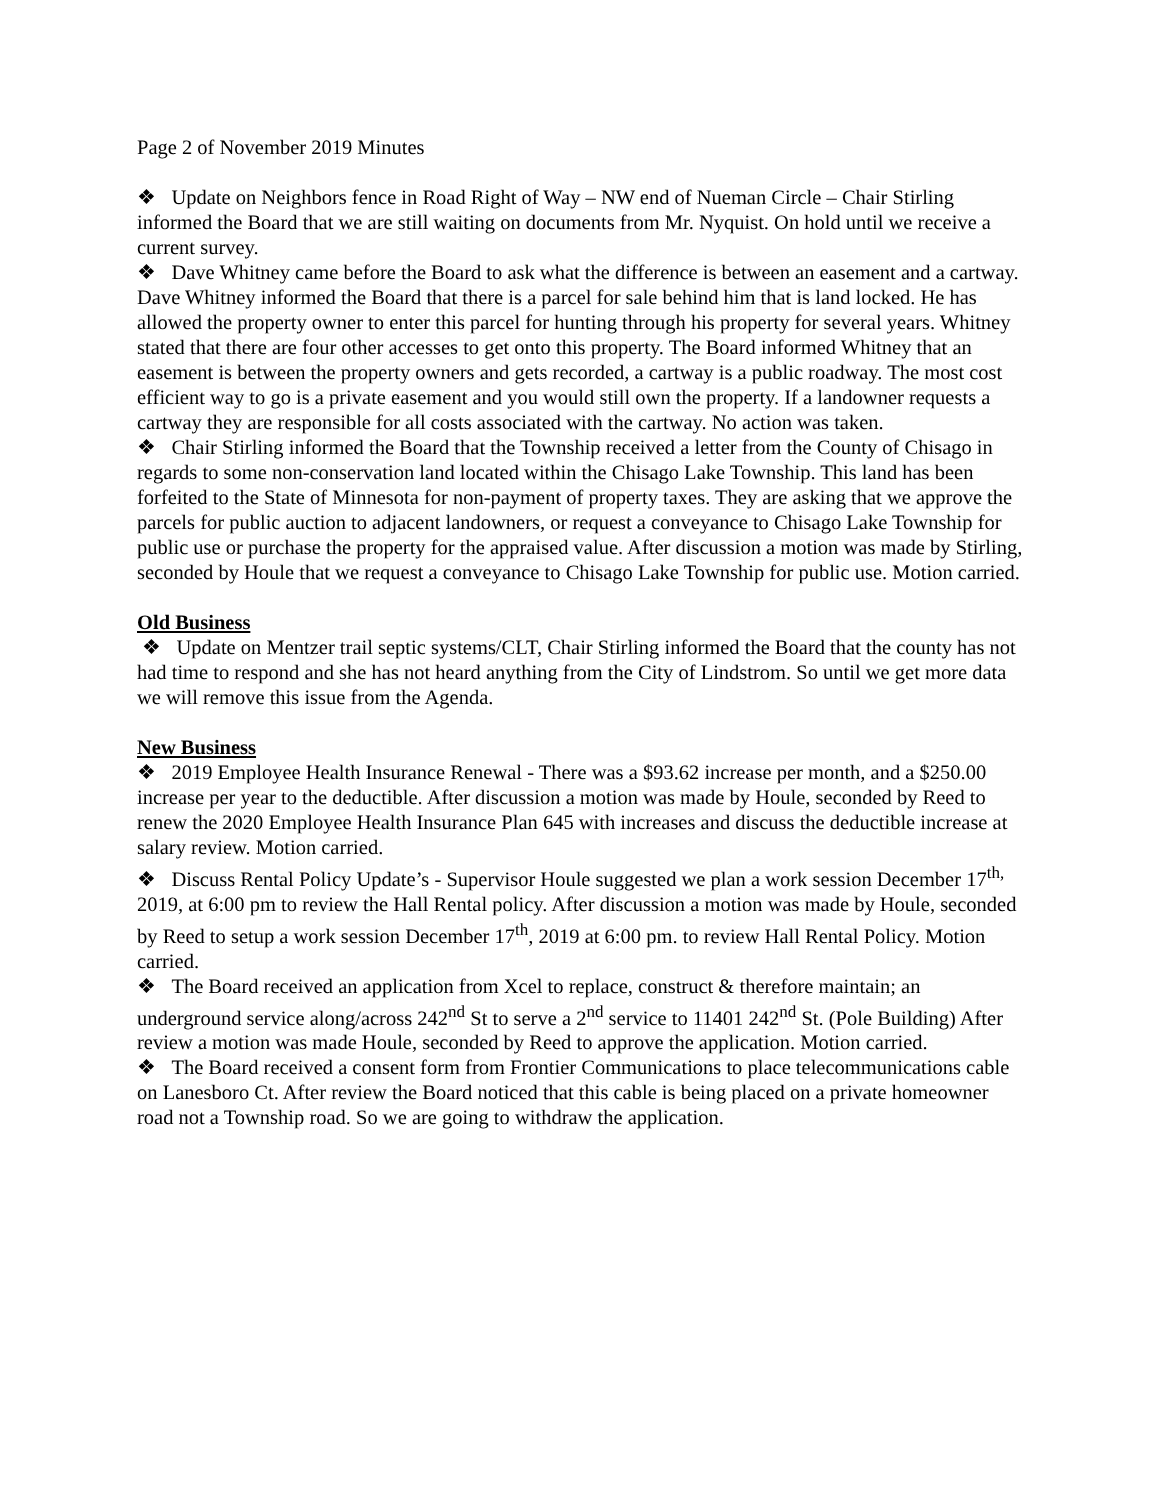Page 2 of November 2019 Minutes
❖ Update on Neighbors fence in Road Right of Way – NW end of Nueman Circle – Chair Stirling informed the Board that we are still waiting on documents from Mr. Nyquist. On hold until we receive a current survey.
❖ Dave Whitney came before the Board to ask what the difference is between an easement and a cartway. Dave Whitney informed the Board that there is a parcel for sale behind him that is land locked. He has allowed the property owner to enter this parcel for hunting through his property for several years. Whitney stated that there are four other accesses to get onto this property. The Board informed Whitney that an easement is between the property owners and gets recorded, a cartway is a public roadway. The most cost efficient way to go is a private easement and you would still own the property. If a landowner requests a cartway they are responsible for all costs associated with the cartway. No action was taken.
❖ Chair Stirling informed the Board that the Township received a letter from the County of Chisago in regards to some non-conservation land located within the Chisago Lake Township. This land has been forfeited to the State of Minnesota for non-payment of property taxes. They are asking that we approve the parcels for public auction to adjacent landowners, or request a conveyance to Chisago Lake Township for public use or purchase the property for the appraised value. After discussion a motion was made by Stirling, seconded by Houle that we request a conveyance to Chisago Lake Township for public use. Motion carried.
Old Business
❖ Update on Mentzer trail septic systems/CLT, Chair Stirling informed the Board that the county has not had time to respond and she has not heard anything from the City of Lindstrom. So until we get more data we will remove this issue from the Agenda.
New Business
❖ 2019 Employee Health Insurance Renewal - There was a $93.62 increase per month, and a $250.00 increase per year to the deductible. After discussion a motion was made by Houle, seconded by Reed to renew the 2020 Employee Health Insurance Plan 645 with increases and discuss the deductible increase at salary review. Motion carried.
❖ Discuss Rental Policy Update’s - Supervisor Houle suggested we plan a work session December 17<sup>th,</sup> 2019, at 6:00 pm to review the Hall Rental policy. After discussion a motion was made by Houle, seconded by Reed to setup a work session December 17<sup>th</sup>, 2019 at 6:00 pm. to review Hall Rental Policy. Motion carried.
❖ The Board received an application from Xcel to replace, construct & therefore maintain; an underground service along/across 242<sup>nd</sup> St to serve a 2<sup>nd</sup> service to 11401 242<sup>nd</sup> St. (Pole Building) After review a motion was made Houle, seconded by Reed to approve the application. Motion carried.
❖ The Board received a consent form from Frontier Communications to place telecommunications cable on Lanesboro Ct. After review the Board noticed that this cable is being placed on a private homeowner road not a Township road. So we are going to withdraw the application.